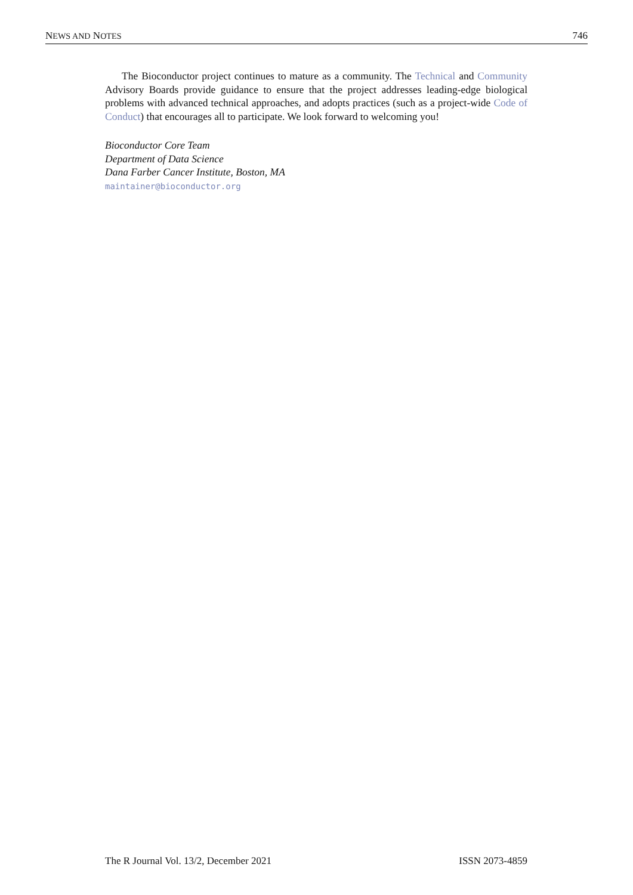NEWS AND NOTES 746
The Bioconductor project continues to mature as a community. The Technical and Community Advisory Boards provide guidance to ensure that the project addresses leading-edge biological problems with advanced technical approaches, and adopts practices (such as a project-wide Code of Conduct) that encourages all to participate. We look forward to welcoming you!
Bioconductor Core Team
Department of Data Science
Dana Farber Cancer Institute, Boston, MA
maintainer@bioconductor.org
The R Journal Vol. 13/2, December 2021 ISSN 2073-4859